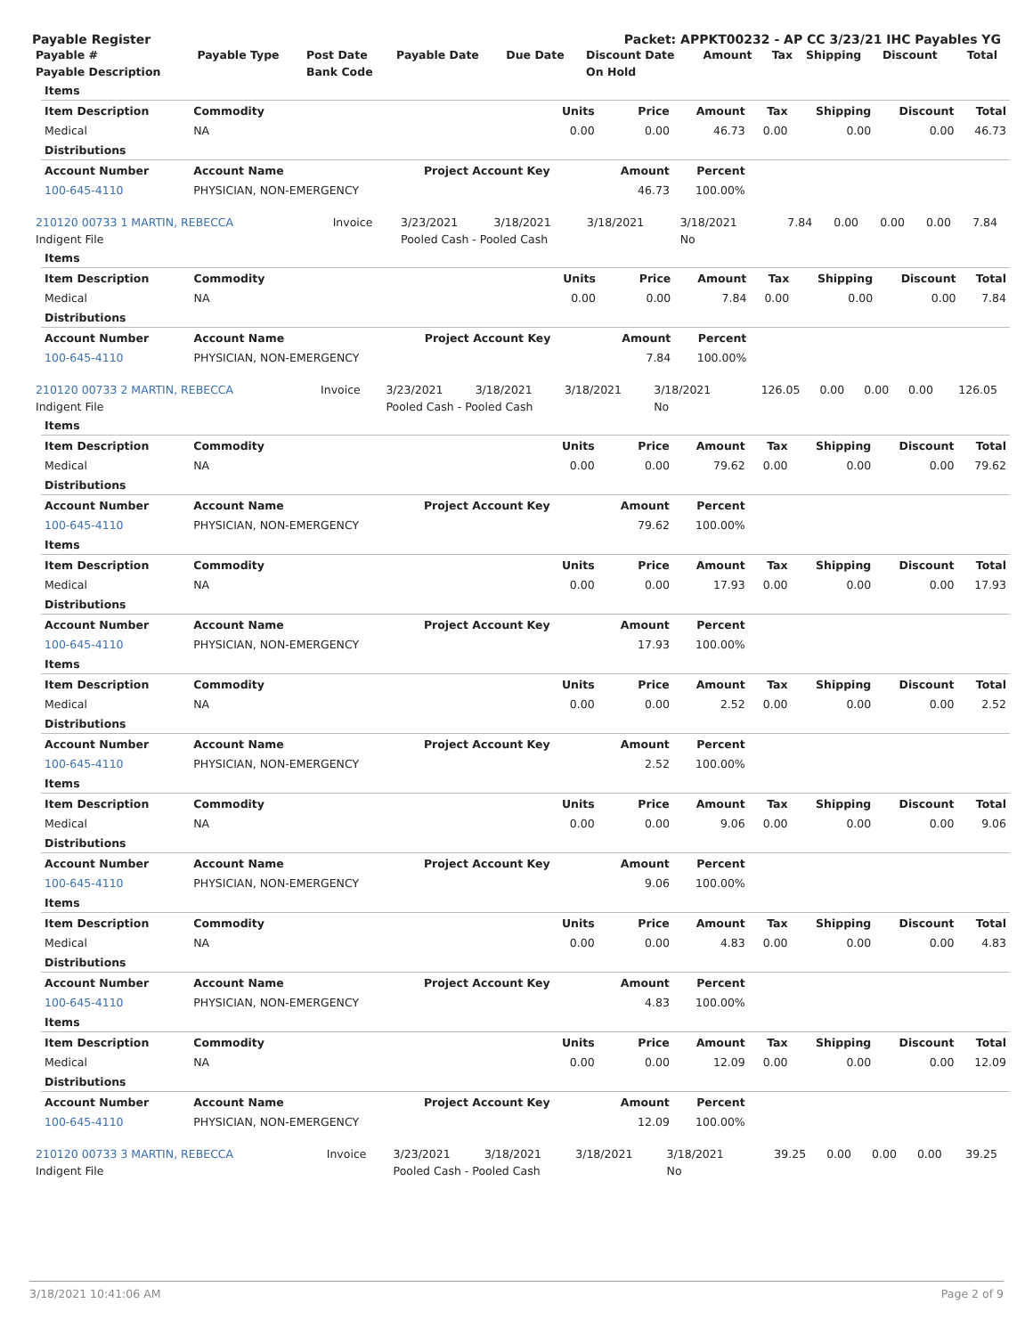Payable Register Packet: APPKT00232 - AP CC 3/23/21 IHC Payables YG
| Payable # | Payable Type | Post Date | Payable Date | Due Date | Discount Date | Amount | Tax | Shipping | Discount | Total |
| --- | --- | --- | --- | --- | --- | --- | --- | --- | --- | --- |
| Payable Description | | Bank Code | | | On Hold | | | | | |
| Items | | | | | | | | |
| --- | --- | --- | --- | --- | --- | --- | --- | --- |
| Item Description | Commodity | Units | Price | Amount | Tax | Shipping | Discount | Total |
| Medical | NA | 0.00 | 0.00 | 46.73 | 0.00 | 0.00 | 0.00 | 46.73 |
| Distributions | | | | | | | | |
| Account Number | Account Name | Project Account Key | Amount | Percent | | | | |
| 100-645-4110 | PHYSICIAN, NON-EMERGENCY | | 46.73 | 100.00% | | | | |
| 210120 00733 1 MARTIN, REBECCA | Invoice | 3/23/2021 | 3/18/2021 | 3/18/2021 | 3/18/2021 | 7.84 | 0.00 | 0.00 | 0.00 | 7.84 |
| Indigent File | | Pooled Cash - Pooled Cash | | | No | | | | | |
| Items | | | | | | | | |
| --- | --- | --- | --- | --- | --- | --- | --- | --- |
| Item Description | Commodity | Units | Price | Amount | Tax | Shipping | Discount | Total |
| Medical | NA | 0.00 | 0.00 | 7.84 | 0.00 | 0.00 | 0.00 | 7.84 |
| Distributions | | | | | | | | |
| Account Number | Account Name | Project Account Key | Amount | Percent | | | | |
| 100-645-4110 | PHYSICIAN, NON-EMERGENCY | | 7.84 | 100.00% | | | | |
| 210120 00733 2 MARTIN, REBECCA | Invoice | 3/23/2021 | 3/18/2021 | 3/18/2021 | 3/18/2021 | 126.05 | 0.00 | 0.00 | 0.00 | 126.05 |
| Indigent File | | Pooled Cash - Pooled Cash | | | No | | | | | |
| Items | | | | | | | | |
| --- | --- | --- | --- | --- | --- | --- | --- | --- |
| Item Description | Commodity | Units | Price | Amount | Tax | Shipping | Discount | Total |
| Medical | NA | 0.00 | 0.00 | 79.62 | 0.00 | 0.00 | 0.00 | 79.62 |
| Distributions | | | | | | | | |
| Account Number | Account Name | Project Account Key | Amount | Percent | | | | |
| 100-645-4110 | PHYSICIAN, NON-EMERGENCY | | 79.62 | 100.00% | | | | |
| Items | | | | | | | | |
| Item Description | Commodity | Units | Price | Amount | Tax | Shipping | Discount | Total |
| Medical | NA | 0.00 | 0.00 | 17.93 | 0.00 | 0.00 | 0.00 | 17.93 |
| Distributions | | | | | | | | |
| Account Number | Account Name | Project Account Key | Amount | Percent | | | | |
| 100-645-4110 | PHYSICIAN, NON-EMERGENCY | | 17.93 | 100.00% | | | | |
| Items | | | | | | | | |
| Item Description | Commodity | Units | Price | Amount | Tax | Shipping | Discount | Total |
| Medical | NA | 0.00 | 0.00 | 2.52 | 0.00 | 0.00 | 0.00 | 2.52 |
| Distributions | | | | | | | | |
| Account Number | Account Name | Project Account Key | Amount | Percent | | | | |
| 100-645-4110 | PHYSICIAN, NON-EMERGENCY | | 2.52 | 100.00% | | | | |
| Items | | | | | | | | |
| Item Description | Commodity | Units | Price | Amount | Tax | Shipping | Discount | Total |
| Medical | NA | 0.00 | 0.00 | 9.06 | 0.00 | 0.00 | 0.00 | 9.06 |
| Distributions | | | | | | | | |
| Account Number | Account Name | Project Account Key | Amount | Percent | | | | |
| 100-645-4110 | PHYSICIAN, NON-EMERGENCY | | 9.06 | 100.00% | | | | |
| Items | | | | | | | | |
| Item Description | Commodity | Units | Price | Amount | Tax | Shipping | Discount | Total |
| Medical | NA | 0.00 | 0.00 | 4.83 | 0.00 | 0.00 | 0.00 | 4.83 |
| Distributions | | | | | | | | |
| Account Number | Account Name | Project Account Key | Amount | Percent | | | | |
| 100-645-4110 | PHYSICIAN, NON-EMERGENCY | | 4.83 | 100.00% | | | | |
| Items | | | | | | | | |
| Item Description | Commodity | Units | Price | Amount | Tax | Shipping | Discount | Total |
| Medical | NA | 0.00 | 0.00 | 12.09 | 0.00 | 0.00 | 0.00 | 12.09 |
| Distributions | | | | | | | | |
| Account Number | Account Name | Project Account Key | Amount | Percent | | | | |
| 100-645-4110 | PHYSICIAN, NON-EMERGENCY | | 12.09 | 100.00% | | | | |
| 210120 00733 3 MARTIN, REBECCA | Invoice | 3/23/2021 | 3/18/2021 | 3/18/2021 | 3/18/2021 | 39.25 | 0.00 | 0.00 | 0.00 | 39.25 |
| Indigent File | | Pooled Cash - Pooled Cash | | | No | | | | | |
3/18/2021 10:41:06 AM Page 2 of 9